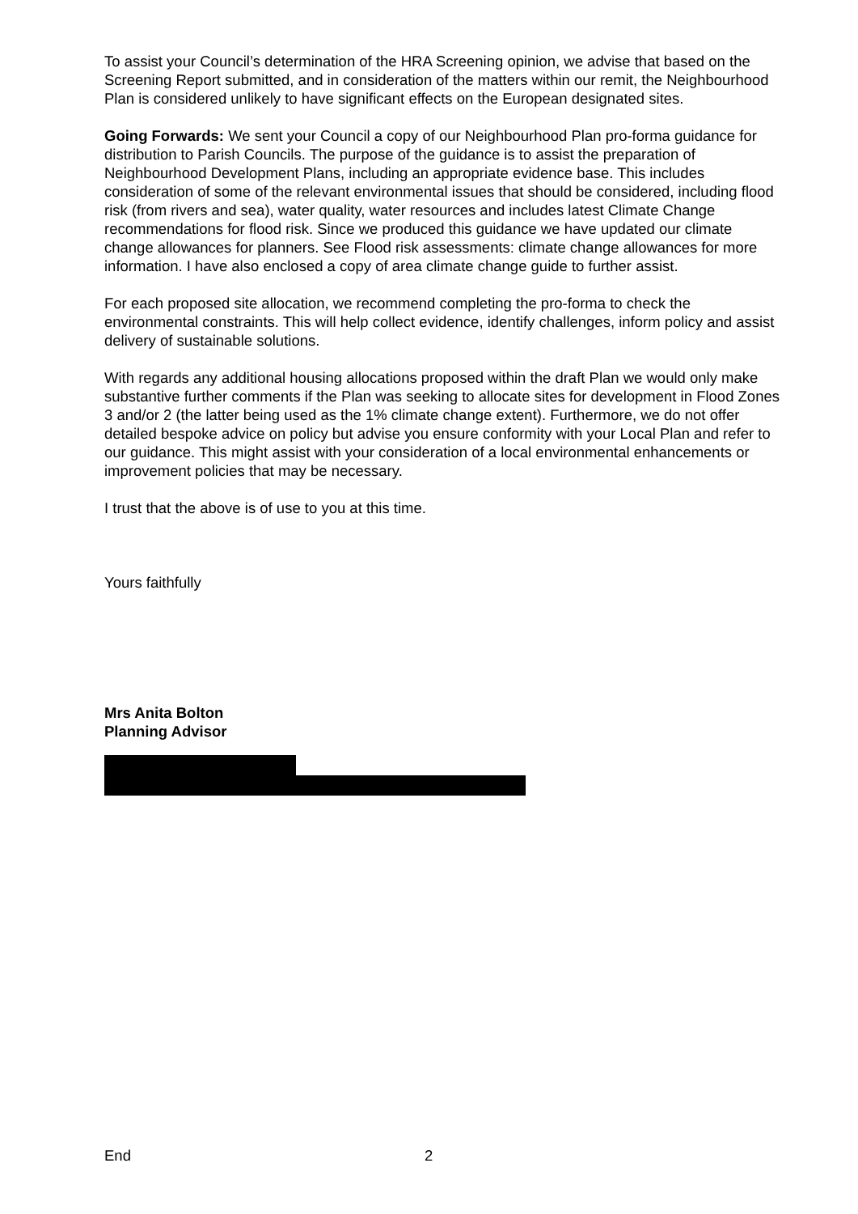To assist your Council’s determination of the HRA Screening opinion, we advise that based on the Screening Report submitted, and in consideration of the matters within our remit, the Neighbourhood Plan is considered unlikely to have significant effects on the European designated sites.
Going Forwards: We sent your Council a copy of our Neighbourhood Plan pro-forma guidance for distribution to Parish Councils. The purpose of the guidance is to assist the preparation of Neighbourhood Development Plans, including an appropriate evidence base. This includes consideration of some of the relevant environmental issues that should be considered, including flood risk (from rivers and sea), water quality, water resources and includes latest Climate Change recommendations for flood risk. Since we produced this guidance we have updated our climate change allowances for planners. See Flood risk assessments: climate change allowances for more information. I have also enclosed a copy of area climate change guide to further assist.
For each proposed site allocation, we recommend completing the pro-forma to check the environmental constraints. This will help collect evidence, identify challenges, inform policy and assist delivery of sustainable solutions.
With regards any additional housing allocations proposed within the draft Plan we would only make substantive further comments if the Plan was seeking to allocate sites for development in Flood Zones 3 and/or 2 (the latter being used as the 1% climate change extent). Furthermore, we do not offer detailed bespoke advice on policy but advise you ensure conformity with your Local Plan and refer to our guidance. This might assist with your consideration of a local environmental enhancements or improvement policies that may be necessary.
I trust that the above is of use to you at this time.
Yours faithfully
Mrs Anita Bolton
Planning Advisor
End 2